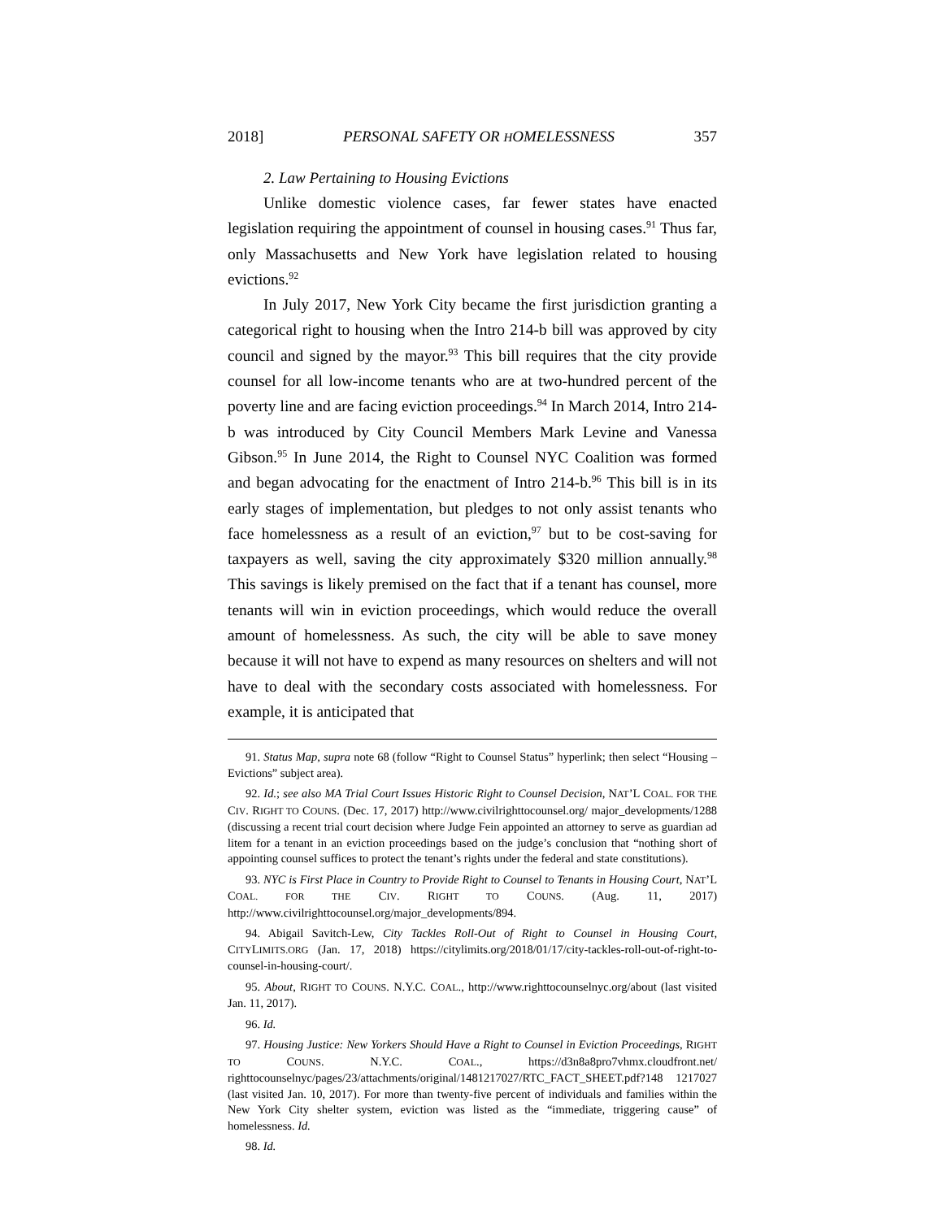2018] PERSONAL SAFETY OR HOMELESSNESS 357
2. Law Pertaining to Housing Evictions
Unlike domestic violence cases, far fewer states have enacted legislation requiring the appointment of counsel in housing cases.<sup>91</sup> Thus far, only Massachusetts and New York have legislation related to housing evictions.<sup>92</sup>
In July 2017, New York City became the first jurisdiction granting a categorical right to housing when the Intro 214-b bill was approved by city council and signed by the mayor.<sup>93</sup> This bill requires that the city provide counsel for all low-income tenants who are at two-hundred percent of the poverty line and are facing eviction proceedings.<sup>94</sup> In March 2014, Intro 214-b was introduced by City Council Members Mark Levine and Vanessa Gibson.<sup>95</sup> In June 2014, the Right to Counsel NYC Coalition was formed and began advocating for the enactment of Intro 214-b.<sup>96</sup> This bill is in its early stages of implementation, but pledges to not only assist tenants who face homelessness as a result of an eviction,<sup>97</sup> but to be cost-saving for taxpayers as well, saving the city approximately $320 million annually.<sup>98</sup> This savings is likely premised on the fact that if a tenant has counsel, more tenants will win in eviction proceedings, which would reduce the overall amount of homelessness. As such, the city will be able to save money because it will not have to expend as many resources on shelters and will not have to deal with the secondary costs associated with homelessness. For example, it is anticipated that
91. Status Map, supra note 68 (follow “Right to Counsel Status” hyperlink; then select “Housing – Evictions” subject area).
92. Id.; see also MA Trial Court Issues Historic Right to Counsel Decision, NAT’L COAL. FOR THE CIV. RIGHT TO COUNS. (Dec. 17, 2017) http://www.civilrighttocounsel.org/ major_developments/1288 (discussing a recent trial court decision where Judge Fein appointed an attorney to serve as guardian ad litem for a tenant in an eviction proceedings based on the judge’s conclusion that “nothing short of appointing counsel suffices to protect the tenant’s rights under the federal and state constitutions).
93. NYC is First Place in Country to Provide Right to Counsel to Tenants in Housing Court, NAT’L COAL. FOR THE CIV. RIGHT TO COUNS. (Aug. 11, 2017) http://www.civilrighttocounsel.org/major_developments/894.
94. Abigail Savitch-Lew, City Tackles Roll-Out of Right to Counsel in Housing Court, CITYLIMITS.ORG (Jan. 17, 2018) https://citylimits.org/2018/01/17/city-tackles-roll-out-of-right-to-counsel-in-housing-court/.
95. About, RIGHT TO COUNS. N.Y.C. COAL., http://www.righttocounselnyc.org/about (last visited Jan. 11, 2017).
96. Id.
97. Housing Justice: New Yorkers Should Have a Right to Counsel in Eviction Proceedings, RIGHT TO COUNS. N.Y.C. COAL., https://d3n8a8pro7vhmx.cloudfront.net/ righttocounselnyc/pages/23/attachments/original/1481217027/RTC_FACT_SHEET.pdf?148 1217027 (last visited Jan. 10, 2017). For more than twenty-five percent of individuals and families within the New York City shelter system, eviction was listed as the “immediate, triggering cause” of homelessness. Id.
98. Id.